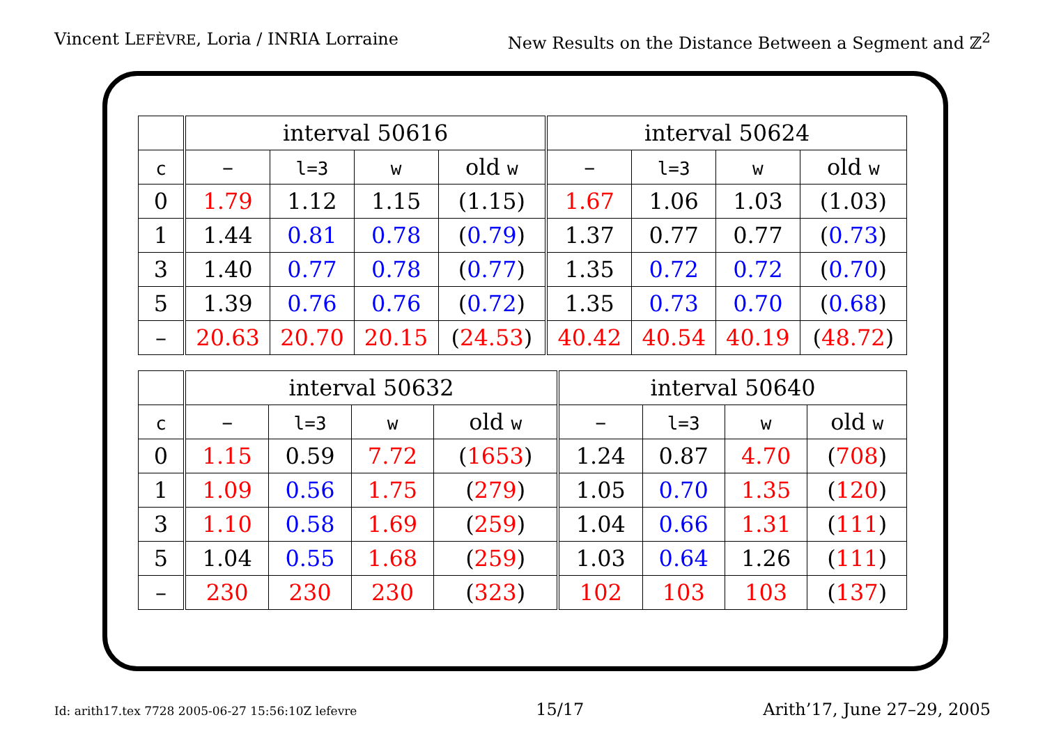Vincent LEFÈVRE, Loria / INRIA Lorraine New Results on the Distance Between a Segment and ℤ<sup>2</sup>
| | interval 50616 | | | | interval 50624 | | | |
| --- | --- | --- | --- | --- | --- | --- | --- | --- |
| c | – | l=3 | w | old w | – | l=3 | w | old w |
| 0 | 1.79 | 1.12 | 1.15 | (1.15) | 1.67 | 1.06 | 1.03 | (1.03) |
| 1 | 1.44 | 0.81 | 0.78 | ( 0.79 ) | 1.37 | 0.77 | 0.77 | ( 0.73 ) |
| 3 | 1.40 | 0.77 | 0.78 | ( 0.77 ) | 1.35 | 0.72 | 0.72 | ( 0.70 ) |
| 5 | 1.39 | 0.76 | 0.76 | ( 0.72 ) | 1.35 | 0.73 | 0.70 | ( 0.68 ) |
| – | 20.63 | 20.70 | 20.15 | ( 24.53 ) | 40.42 | 40.54 | 40.19 | ( 48.72 ) |
| | interval 50632 | | | | interval 50640 | | | |
| --- | --- | --- | --- | --- | --- | --- | --- | --- |
| c | – | l=3 | w | old w | – | l=3 | w | old w |
| 0 | 1.15 | 0.59 | 7.72 | ( 1653 ) | 1.24 | 0.87 | 4.70 | ( 708 ) |
| 1 | 1.09 | 0.56 | 1.75 | ( 279 ) | 1.05 | 0.70 | 1.35 | ( 120 ) |
| 3 | 1.10 | 0.58 | 1.69 | ( 259 ) | 1.04 | 0.66 | 1.31 | ( 111 ) |
| 5 | 1.04 | 0.55 | 1.68 | ( 259 ) | 1.03 | 0.64 | 1.26 | ( 111 ) |
| – | 230 | 230 | 230 | ( 323 ) | 102 | 103 | 103 | ( 137 ) |
Id: arith17.tex 7728 2005-06-27 15:56:10Z lefevre 15/17 Arith’17, June 27–29, 2005